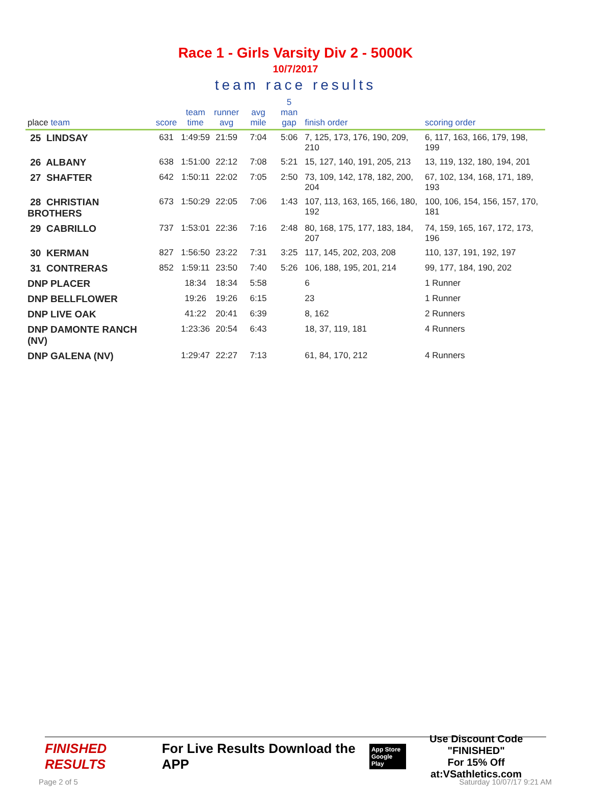Race 1 - Girls Varsity Div 2 - 5000K
10/7/2017
team race results
| place team | score | team time | runner avg | avg mile | 5 man gap | finish order | scoring order |
| --- | --- | --- | --- | --- | --- | --- | --- |
| 25 LINDSAY | 631 | 1:49:59 | 21:59 | 7:04 | 5:06 | 7, 125, 173, 176, 190, 209, 210 | 6, 117, 163, 166, 179, 198, 199 |
| 26 ALBANY | 638 | 1:51:00 | 22:12 | 7:08 | 5:21 | 15, 127, 140, 191, 205, 213 | 13, 119, 132, 180, 194, 201 |
| 27 SHAFTER | 642 | 1:50:11 | 22:02 | 7:05 | 2:50 | 73, 109, 142, 178, 182, 200, 204 | 67, 102, 134, 168, 171, 189, 193 |
| 28 CHRISTIAN BROTHERS | 673 | 1:50:29 | 22:05 | 7:06 | 1:43 | 107, 113, 163, 165, 166, 180, 192 | 100, 106, 154, 156, 157, 170, 181 |
| 29 CABRILLO | 737 | 1:53:01 | 22:36 | 7:16 | 2:48 | 80, 168, 175, 177, 183, 184, 207 | 74, 159, 165, 167, 172, 173, 196 |
| 30 KERMAN | 827 | 1:56:50 | 23:22 | 7:31 | 3:25 | 117, 145, 202, 203, 208 | 110, 137, 191, 192, 197 |
| 31 CONTRERAS | 852 | 1:59:11 | 23:50 | 7:40 | 5:26 | 106, 188, 195, 201, 214 | 99, 177, 184, 190, 202 |
| DNP PLACER | | 18:34 | 18:34 | 5:58 | | 6 | 1 Runner |
| DNP BELLFLOWER | | 19:26 | 19:26 | 6:15 | | 23 | 1 Runner |
| DNP LIVE OAK | | 41:22 | 20:41 | 6:39 | | 8, 162 | 2 Runners |
| DNP DAMONTE RANCH (NV) | | 1:23:36 | 20:54 | 6:43 | | 18, 37, 119, 181 | 4 Runners |
| DNP GALENA (NV) | | 1:29:47 | 22:27 | 7:13 | | 61, 84, 170, 212 | 4 Runners |
FINISHED RESULTS
For Live Results Download the APP
App Store
Google Play
Use Discount Code
"FINISHED"
For 15% Off at:VSathletics.com
Page 2 of 5 Saturday 10/07/17 9:21 AM